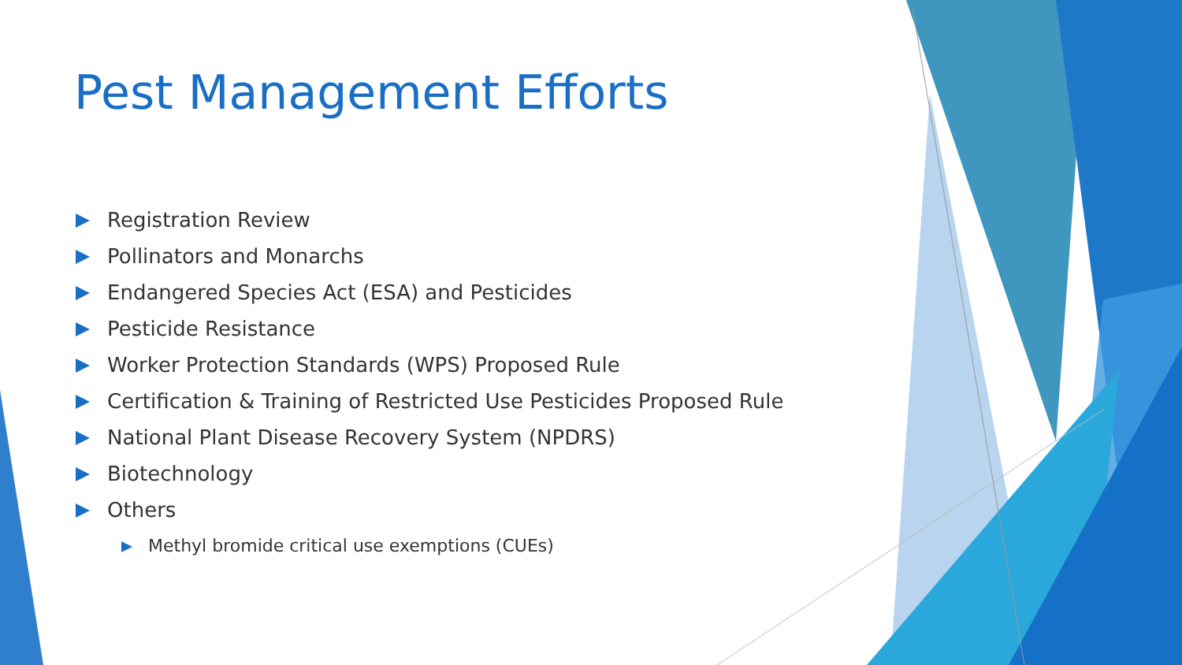Pest Management Efforts
Registration Review
Pollinators and Monarchs
Endangered Species Act (ESA) and Pesticides
Pesticide Resistance
Worker Protection Standards (WPS) Proposed Rule
Certification & Training of Restricted Use Pesticides Proposed Rule
National Plant Disease Recovery System (NPDRS)
Biotechnology
Others
Methyl bromide critical use exemptions (CUEs)